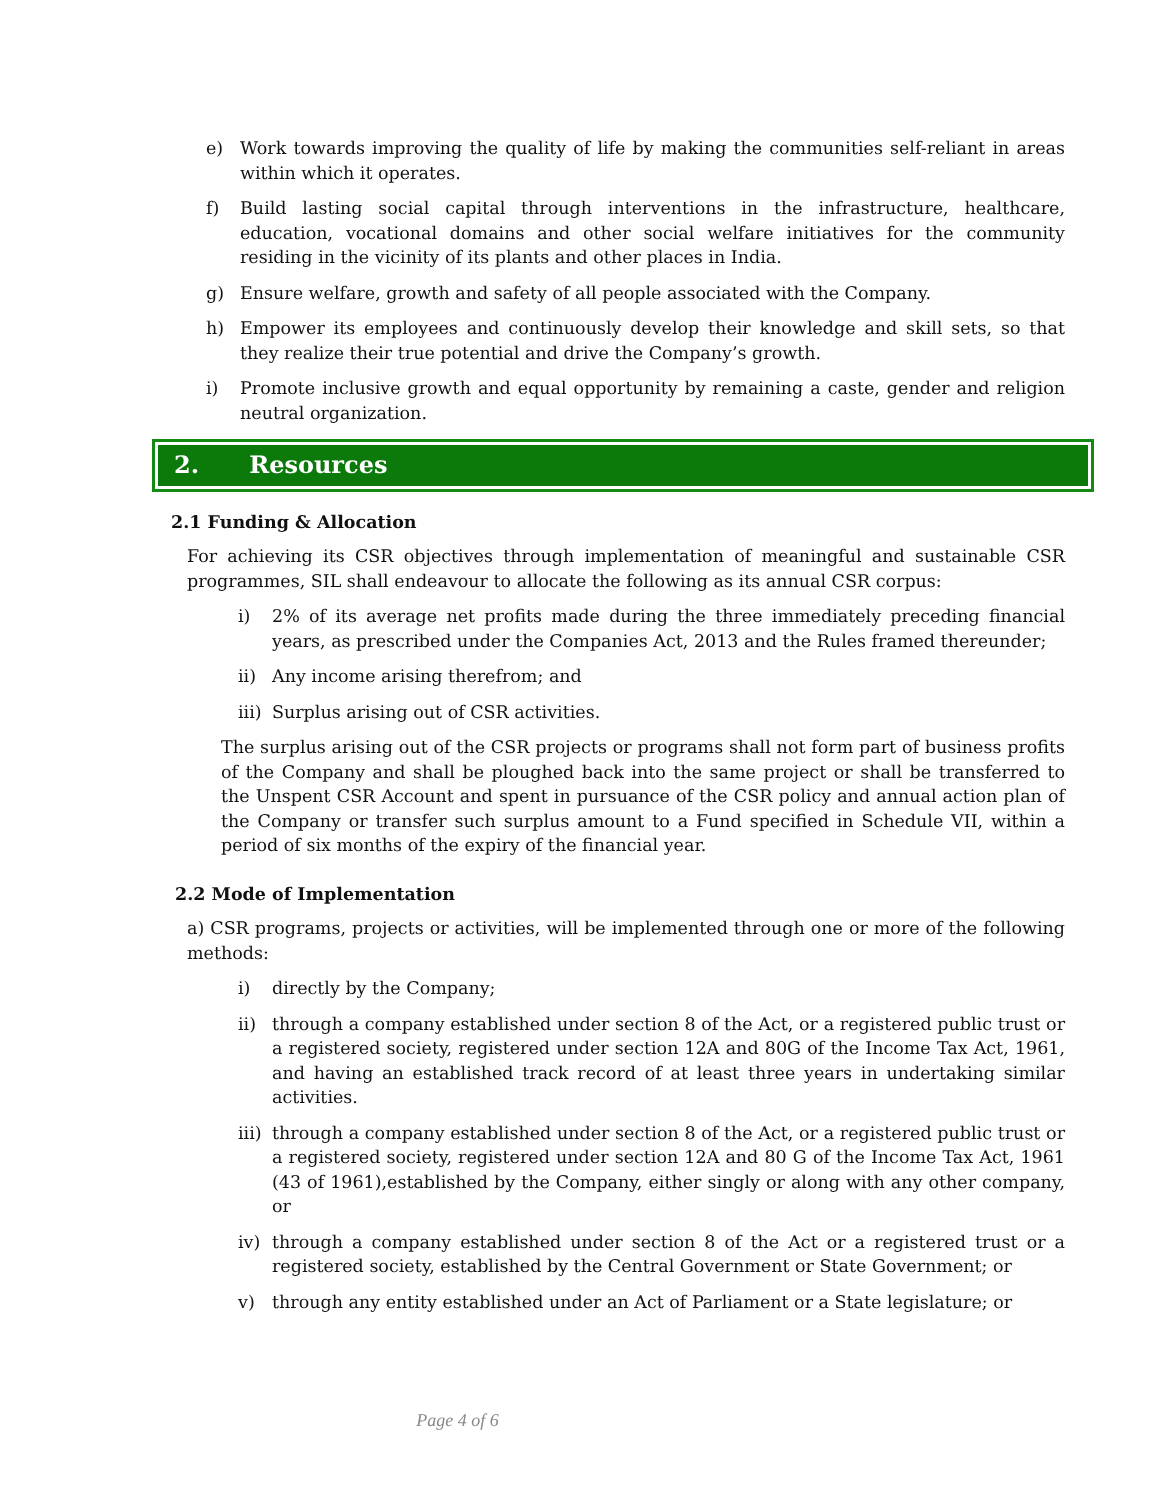e) Work towards improving the quality of life by making the communities self-reliant in areas within which it operates.
f) Build lasting social capital through interventions in the infrastructure, healthcare, education, vocational domains and other social welfare initiatives for the community residing in the vicinity of its plants and other places in India.
g) Ensure welfare, growth and safety of all people associated with the Company.
h) Empower its employees and continuously develop their knowledge and skill sets, so that they realize their true potential and drive the Company’s growth.
i) Promote inclusive growth and equal opportunity by remaining a caste, gender and religion neutral organization.
2. Resources
2.1 Funding & Allocation
For achieving its CSR objectives through implementation of meaningful and sustainable CSR programmes, SIL shall endeavour to allocate the following as its annual CSR corpus:
i) 2% of its average net profits made during the three immediately preceding financial years, as prescribed under the Companies Act, 2013 and the Rules framed thereunder;
ii) Any income arising therefrom; and
iii) Surplus arising out of CSR activities.
The surplus arising out of the CSR projects or programs shall not form part of business profits of the Company and shall be ploughed back into the same project or shall be transferred to the Unspent CSR Account and spent in pursuance of the CSR policy and annual action plan of the Company or transfer such surplus amount to a Fund specified in Schedule VII, within a period of six months of the expiry of the financial year.
2.2 Mode of Implementation
a) CSR programs, projects or activities, will be implemented through one or more of the following methods:
i) directly by the Company;
ii) through a company established under section 8 of the Act, or a registered public trust or a registered society, registered under section 12A and 80G of the Income Tax Act, 1961, and having an established track record of at least three years in undertaking similar activities.
iii) through a company established under section 8 of the Act, or a registered public trust or a registered society, registered under section 12A and 80 G of the Income Tax Act, 1961 (43 of 1961),established by the Company, either singly or along with any other company, or
iv) through a company established under section 8 of the Act or a registered trust or a registered society, established by the Central Government or State Government; or
v) through any entity established under an Act of Parliament or a State legislature; or
Page 4 of 6